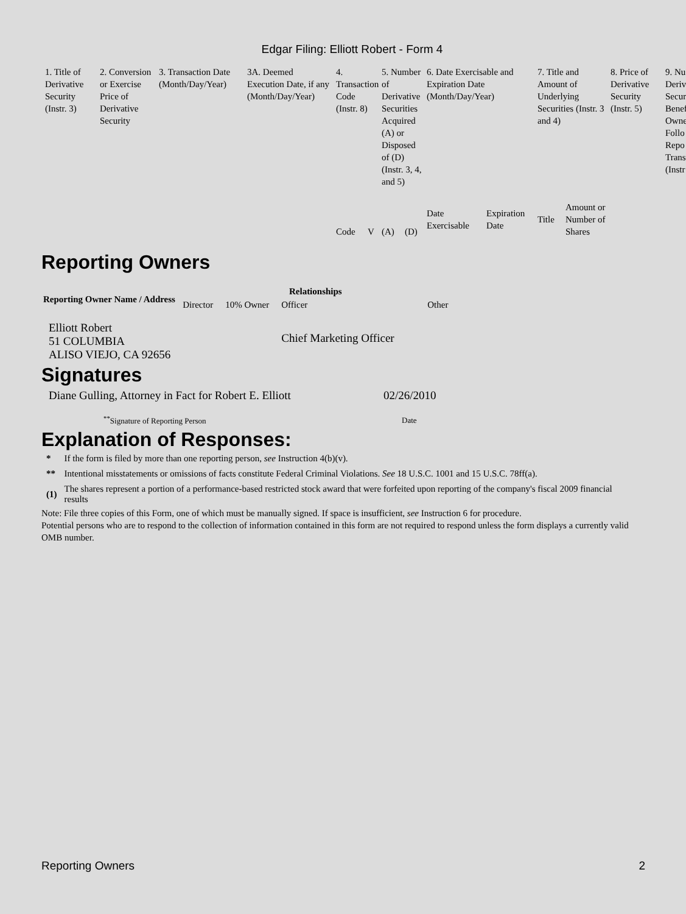Edgar Filing: Elliott Robert - Form 4
| 1. Title of Derivative Security (Instr. 3) | 2. Conversion or Exercise Price of Derivative Security | 3. Transaction Date (Month/Day/Year) | 3A. Deemed Execution Date, if any (Month/Day/Year) | 4. Transaction Code (Instr. 8) | | 5. Number of Derivative Securities Acquired (A) or Disposed of (D) (Instr. 3, 4, and 5) | | 6. Date Exercisable and Expiration Date (Month/Day/Year) | | 7. Title and Amount of Underlying Securities (Instr. 3 and 4) | | 8. Price of Derivative Security (Instr. 5) | 9. Nu Deriv Secur Benef Owne Follo Repo Trans (Instr |
| | | | | Code | V | (A) | (D) | Date Exercisable | Expiration Date | Title | Amount or Number of Shares | | |
Reporting Owners
| Reporting Owner Name / Address | Relationships | | | |
| --- | --- | --- | --- | --- |
| | Director | 10% Owner | Officer | Other |
| Elliott Robert 51 COLUMBIA ALISO VIEJO, CA 92656 | | | Chief Marketing Officer | |
Signatures
| Diane Gulling, Attorney in Fact for Robert E. Elliott | 02/26/2010 |
| <sup>**</sup> Signature of Reporting Person | Date |
Explanation of Responses:
| * | If the form is filed by more than one reporting person, see Instruction 4(b)(v). |
| ** | Intentional misstatements or omissions of facts constitute Federal Criminal Violations. See 18 U.S.C. 1001 and 15 U.S.C. 78ff(a). |
| (1) | The shares represent a portion of a performance-based restricted stock award that were forfeited upon reporting of the company's fiscal 2009 financial results |
Note: File three copies of this Form, one of which must be manually signed. If space is insufficient, see Instruction 6 for procedure.
Potential persons who are to respond to the collection of information contained in this form are not required to respond unless the form displays a currently valid OMB number.
Reporting Owners 2